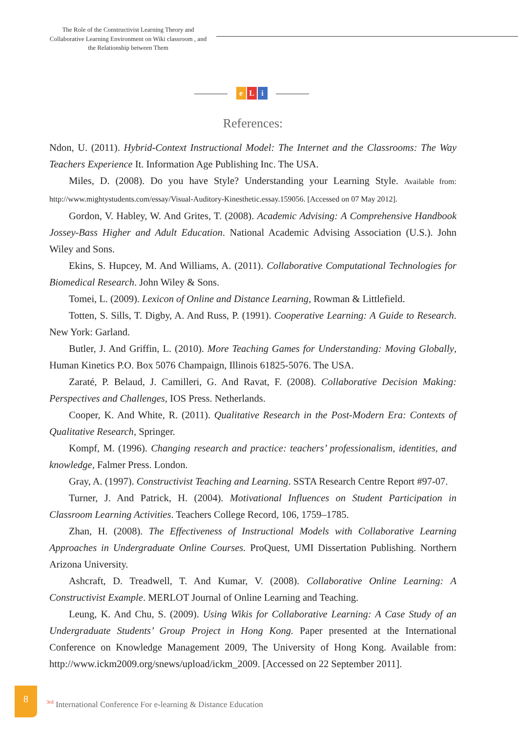The Role of the Constructivist Learning Theory and Collaborative Learning Environment on Wiki classroom , and the Relationship between Them
e L i
References:
Ndon, U. (2011). Hybrid-Context Instructional Model: The Internet and the Classrooms: The Way Teachers Experience It. Information Age Publishing Inc. The USA.
Miles, D. (2008). Do you have Style? Understanding your Learning Style. Available from: http://www.mightystudents.com/essay/Visual-Auditory-Kinesthetic.essay.159056. [Accessed on 07 May 2012].
Gordon, V. Habley, W. And Grites, T. (2008). Academic Advising: A Comprehensive Handbook Jossey-Bass Higher and Adult Education. National Academic Advising Association (U.S.). John Wiley and Sons.
Ekins, S. Hupcey, M. And Williams, A. (2011). Collaborative Computational Technologies for Biomedical Research. John Wiley & Sons.
Tomei, L. (2009). Lexicon of Online and Distance Learning, Rowman & Littlefield.
Totten, S. Sills, T. Digby, A. And Russ, P. (1991). Cooperative Learning: A Guide to Research. New York: Garland.
Butler, J. And Griffin, L. (2010). More Teaching Games for Understanding: Moving Globally, Human Kinetics P.O. Box 5076 Champaign, Illinois 61825-5076. The USA.
Zaraté, P. Belaud, J. Camilleri, G. And Ravat, F. (2008). Collaborative Decision Making: Perspectives and Challenges, IOS Press. Netherlands.
Cooper, K. And White, R. (2011). Qualitative Research in the Post-Modern Era: Contexts of Qualitative Research, Springer.
Kompf, M. (1996). Changing research and practice: teachers’ professionalism, identities, and knowledge, Falmer Press. London.
Gray, A. (1997). Constructivist Teaching and Learning. SSTA Research Centre Report #97-07.
Turner, J. And Patrick, H. (2004). Motivational Influences on Student Participation in Classroom Learning Activities. Teachers College Record, 106, 1759–1785.
Zhan, H. (2008). The Effectiveness of Instructional Models with Collaborative Learning Approaches in Undergraduate Online Courses. ProQuest, UMI Dissertation Publishing. Northern Arizona University.
Ashcraft, D. Treadwell, T. And Kumar, V. (2008). Collaborative Online Learning: A Constructivist Example. MERLOT Journal of Online Learning and Teaching.
Leung, K. And Chu, S. (2009). Using Wikis for Collaborative Learning: A Case Study of an Undergraduate Students’ Group Project in Hong Kong. Paper presented at the International Conference on Knowledge Management 2009, The University of Hong Kong. Available from: http://www.ickm2009.org/snews/upload/ickm_2009. [Accessed on 22 September 2011].
8
<sup>3rd</sup> International Conference For e-learning & Distance Education